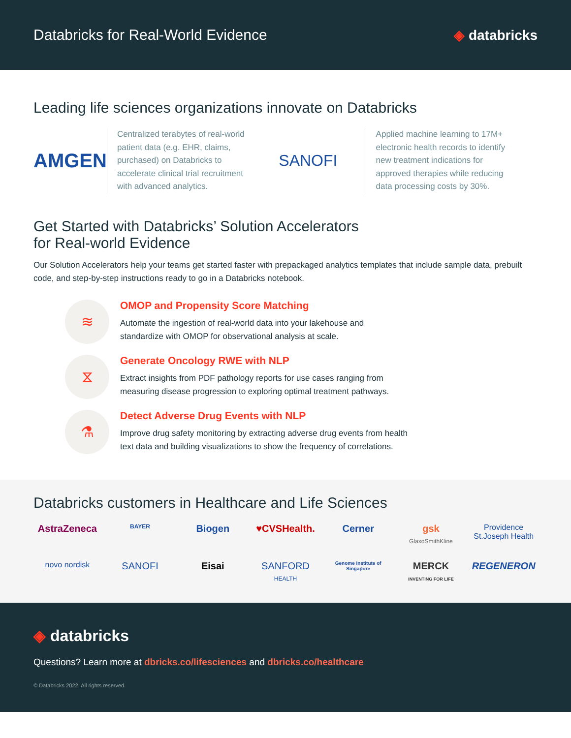Databricks for Real-World Evidence
◈ databricks
Leading life sciences organizations innovate on Databricks
AMGEN
Centralized terabytes of real-world patient data (e.g. EHR, claims, purchased) on Databricks to accelerate clinical trial recruitment with advanced analytics.
SANOFI
Applied machine learning to 17M+ electronic health records to identify new treatment indications for approved therapies while reducing data processing costs by 30%.
Get Started with Databricks’ Solution Accelerators
for Real-world Evidence
Our Solution Accelerators help your teams get started faster with prepackaged analytics templates that include sample data, prebuilt code, and step-by-step instructions ready to go in a Databricks notebook.
≋
OMOP and Propensity Score Matching
Automate the ingestion of real-world data into your lakehouse and
standardize with OMOP for observational analysis at scale.
⧖
Generate Oncology RWE with NLP
Extract insights from PDF pathology reports for use cases ranging from
measuring disease progression to exploring optimal treatment pathways.
⚗
Detect Adverse Drug Events with NLP
Improve drug safety monitoring by extracting adverse drug events from health
text data and building visualizations to show the frequency of correlations.
Databricks customers in Healthcare and Life Sciences
AstraZeneca
BAYER
Biogen
♥CVSHealth.
Cerner
gsk
GlaxoSmithKline
Providence St.Joseph Health
novo nordisk
SANOFI
Eisai
SANFORD
HEALTH
Genome Institute of Singapore
MERCK
INVENTING FOR LIFE
REGENERON
◈ databricks
Questions? Learn more at dbricks.co/lifesciences and dbricks.co/healthcare
© Databricks 2022. All rights reserved.